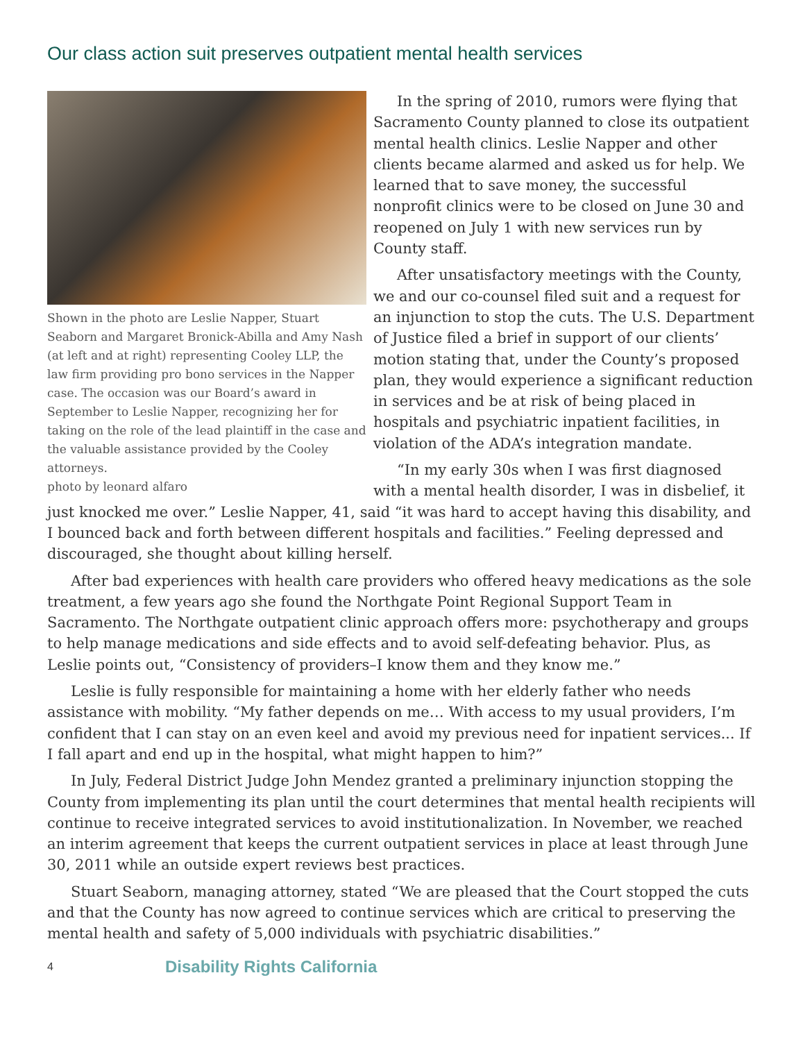Our class action suit preserves outpatient mental health services
Shown in the photo are Leslie Napper, Stuart Seaborn and Margaret Bronick-Abilla and Amy Nash (at left and at right) representing Cooley LLP, the law firm providing pro bono services in the Napper case. The occasion was our Board’s award in September to Leslie Napper, recognizing her for taking on the role of the lead plaintiff in the case and the valuable assistance provided by the Cooley attorneys.
photo by leonard alfaro
In the spring of 2010, rumors were flying that Sacramento County planned to close its outpatient mental health clinics. Leslie Napper and other clients became alarmed and asked us for help. We learned that to save money, the successful nonprofit clinics were to be closed on June 30 and reopened on July 1 with new services run by County staff.
After unsatisfactory meetings with the County, we and our co-counsel filed suit and a request for an injunction to stop the cuts. The U.S. Department of Justice filed a brief in support of our clients’ motion stating that, under the County’s proposed plan, they would experience a significant reduction in services and be at risk of being placed in hospitals and psychiatric inpatient facilities, in violation of the ADA’s integration mandate.
“In my early 30s when I was first diagnosed with a mental health disorder, I was in disbelief, it just knocked me over.” Leslie Napper, 41, said “it was hard to accept having this disability, and I bounced back and forth between different hospitals and facilities.” Feeling depressed and discouraged, she thought about killing herself.
After bad experiences with health care providers who offered heavy medications as the sole treatment, a few years ago she found the Northgate Point Regional Support Team in Sacramento. The Northgate outpatient clinic approach offers more: psychotherapy and groups to help manage medications and side effects and to avoid self-defeating behavior. Plus, as Leslie points out, “Consistency of providers–I know them and they know me.”
Leslie is fully responsible for maintaining a home with her elderly father who needs assistance with mobility. “My father depends on me… With access to my usual providers, I’m confident that I can stay on an even keel and avoid my previous need for inpatient services... If I fall apart and end up in the hospital, what might happen to him?”
In July, Federal District Judge John Mendez granted a preliminary injunction stopping the County from implementing its plan until the court determines that mental health recipients will continue to receive integrated services to avoid institutionalization. In November, we reached an interim agreement that keeps the current outpatient services in place at least through June 30, 2011 while an outside expert reviews best practices.
Stuart Seaborn, managing attorney, stated “We are pleased that the Court stopped the cuts and that the County has now agreed to continue services which are critical to preserving the mental health and safety of 5,000 individuals with psychiatric disabilities.”
4 Disability Rights California